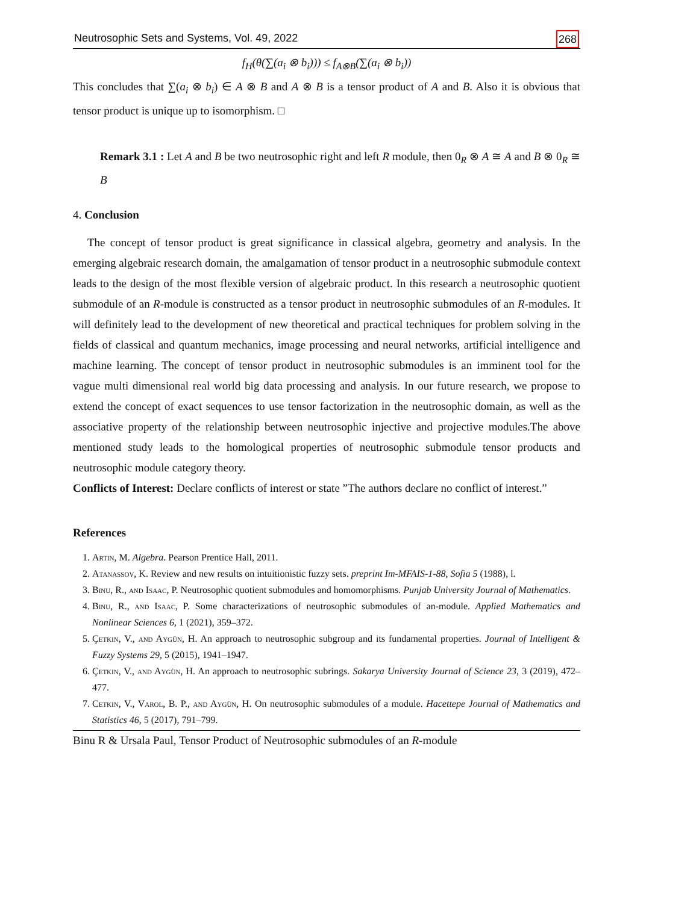Neutrosophic Sets and Systems, Vol. 49, 2022 268
f<sub>H</sub>(θ(∑(a<sub>i</sub> ⊗ b<sub>i</sub>))) ≤ f<sub>A⊗B</sub>(∑(a<sub>i</sub> ⊗ b<sub>i</sub>))
This concludes that ∑(a<sub>i</sub> ⊗ b<sub>i</sub>) ∈ A ⊗ B and A ⊗ B is a tensor product of A and B. Also it is obvious that tensor product is unique up to isomorphism. □
Remark 3.1 : Let A and B be two neutrosophic right and left R module, then 0<sub>R</sub> ⊗ A ≅ A and B ⊗ 0<sub>R</sub> ≅ B
4. Conclusion
The concept of tensor product is great significance in classical algebra, geometry and analysis. In the emerging algebraic research domain, the amalgamation of tensor product in a neutrosophic submodule context leads to the design of the most flexible version of algebraic product. In this research a neutrosophic quotient submodule of an R-module is constructed as a tensor product in neutrosophic submodules of an R-modules. It will definitely lead to the development of new theoretical and practical techniques for problem solving in the fields of classical and quantum mechanics, image processing and neural networks, artificial intelligence and machine learning. The concept of tensor product in neutrosophic submodules is an imminent tool for the vague multi dimensional real world big data processing and analysis. In our future research, we propose to extend the concept of exact sequences to use tensor factorization in the neutrosophic domain, as well as the associative property of the relationship between neutrosophic injective and projective modules.The above mentioned study leads to the homological properties of neutrosophic submodule tensor products and neutrosophic module category theory.
Conflicts of Interest: Declare conflicts of interest or state ”The authors declare no conflict of interest.”
References
1. Artin, M. Algebra. Pearson Prentice Hall, 2011.
2. Atanassov, K. Review and new results on intuitionistic fuzzy sets. preprint Im-MFAIS-1-88, Sofia 5 (1988), l.
3. Binu, R., and Isaac, P. Neutrosophic quotient submodules and homomorphisms. Punjab University Journal of Mathematics.
4. Binu, R., and Isaac, P. Some characterizations of neutrosophic submodules of an-module. Applied Mathematics and Nonlinear Sciences 6, 1 (2021), 359–372.
5. Çetkin, V., and Aygün, H. An approach to neutrosophic subgroup and its fundamental properties. Journal of Intelligent & Fuzzy Systems 29, 5 (2015), 1941–1947.
6. Çetkin, V., and Aygün, H. An approach to neutrosophic subrings. Sakarya University Journal of Science 23, 3 (2019), 472–477.
7. Cetkin, V., Varol, B. P., and Aygün, H. On neutrosophic submodules of a module. Hacettepe Journal of Mathematics and Statistics 46, 5 (2017), 791–799.
Binu R & Ursala Paul, Tensor Product of Neutrosophic submodules of an R-module